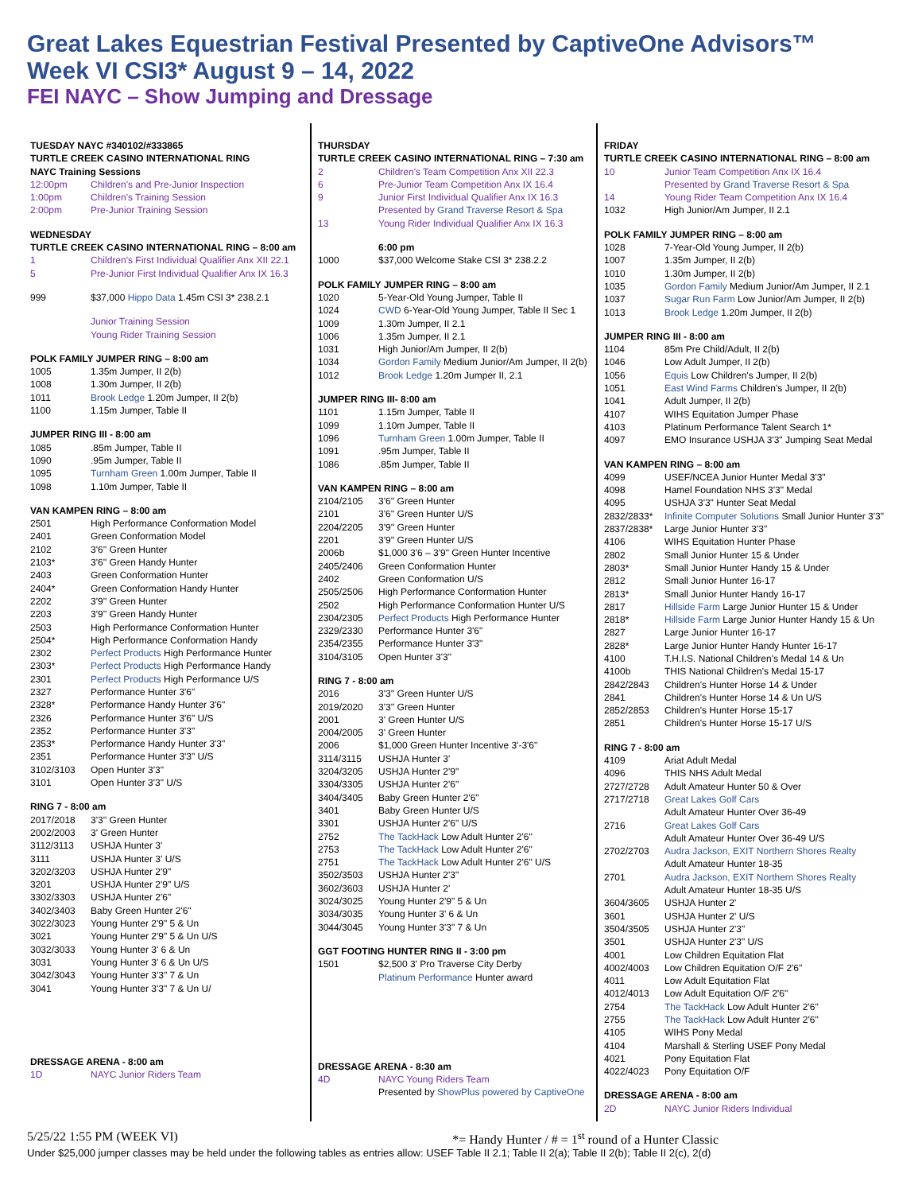Great Lakes Equestrian Festival Presented by CaptiveOne Advisors™
Week VI CSI3* August 9 – 14, 2022
FEI NAYC – Show Jumping and Dressage
| TUESDAY NAYC #340102/#333865 TURTLE CREEK CASINO INTERNATIONAL RING NAYC Training Sessions | |
| 12:00pm | Children's and Pre-Junior Inspection |
| 1:00pm | Children's Training Session |
| 2:00pm | Pre-Junior Training Session |
| WEDNESDAY TURTLE CREEK CASINO INTERNATIONAL RING – 8:00 am | |
| 1 | Children's First Individual Qualifier Anx XII 22.1 |
| 5 | Pre-Junior First Individual Qualifier Anx IX 16.3 |
| 999 | $37,000 Hippo Data 1.45m CSI 3* 238.2.1 |
| | Junior Training Session Young Rider Training Session |
| POLK FAMILY JUMPER RING – 8:00 am | |
| 1005 | 1.35m Jumper, II 2(b) |
| 1008 | 1.30m Jumper, II 2(b) |
| 1011 | Brook Ledge 1.20m Jumper, II 2(b) |
| 1100 | 1.15m Jumper, Table II |
| JUMPER RING III - 8:00 am | |
| 1085 | .85m Jumper, Table II |
| 1090 | .95m Jumper, Table II |
| 1095 | Turnham Green 1.00m Jumper, Table II |
| 1098 | 1.10m Jumper, Table II |
| VAN KAMPEN RING – 8:00 am | |
| 2501 | High Performance Conformation Model |
| 2401 | Green Conformation Model |
| 2102 | 3'6'' Green Hunter |
| 2103* | 3'6'' Green Handy Hunter |
| 2403 | Green Conformation Hunter |
| 2404* | Green Conformation Handy Hunter |
| 2202 | 3'9'' Green Hunter |
| 2203 | 3'9'' Green Handy Hunter |
| 2503 | High Performance Conformation Hunter |
| 2504* | High Performance Conformation Handy |
| 2302 | Perfect Products High Performance Hunter |
| 2303* | Perfect Products High Performance Handy |
| 2301 | Perfect Products High Performance U/S |
| 2327 | Performance Hunter 3'6" |
| 2328* | Performance Handy Hunter 3'6" |
| 2326 | Performance Hunter 3'6" U/S |
| 2352 | Performance Hunter 3'3" |
| 2353* | Performance Handy Hunter 3'3" |
| 2351 | Performance Hunter 3'3" U/S |
| 3102/3103 | Open Hunter 3'3" |
| 3101 | Open Hunter 3'3" U/S |
| RING 7 - 8:00 am | |
| 2017/2018 | 3'3'' Green Hunter |
| 2002/2003 | 3' Green Hunter |
| 3112/3113 | USHJA Hunter 3' |
| 3111 | USHJA Hunter 3' U/S |
| 3202/3203 | USHJA Hunter 2'9" |
| 3201 | USHJA Hunter 2'9" U/S |
| 3302/3303 | USHJA Hunter 2'6" |
| 3402/3403 | Baby Green Hunter 2'6" |
| 3022/3023 | Young Hunter 2'9" 5 & Un |
| 3021 | Young Hunter 2'9" 5 & Un U/S |
| 3032/3033 | Young Hunter 3' 6 & Un |
| 3031 | Young Hunter 3' 6 & Un U/S |
| 3042/3043 | Young Hunter 3'3" 7 & Un |
| 3041 | Young Hunter 3'3" 7 & Un U/ |
| DRESSAGE ARENA - 8:00 am | |
| 1D | NAYC Junior Riders Team |
| THURSDAY TURTLE CREEK CASINO INTERNATIONAL RING – 7:30 am | |
| 2 | Children's Team Competition Anx XII 22.3 |
| 6 | Pre-Junior Team Competition Anx IX 16.4 |
| 9 | Junior First Individual Qualifier Anx IX 16.3 Presented by Grand Traverse Resort & Spa |
| 13 | Young Rider Individual Qualifier Anx IX 16.3 |
| | 6:00 pm |
| 1000 | $37,000 Welcome Stake CSI 3* 238.2.2 |
| POLK FAMILY JUMPER RING – 8:00 am | |
| 1020 | 5-Year-Old Young Jumper, Table II |
| 1024 | CWD 6-Year-Old Young Jumper, Table II Sec 1 |
| 1009 | 1.30m Jumper, II 2.1 |
| 1006 | 1.35m Jumper, II 2.1 |
| 1031 | High Junior/Am Jumper, II 2(b) |
| 1034 | Gordon Family Medium Junior/Am Jumper, II 2(b) |
| 1012 | Brook Ledge 1.20m Jumper II, 2.1 |
| JUMPER RING III- 8:00 am | |
| 1101 | 1.15m Jumper, Table II |
| 1099 | 1.10m Jumper, Table II |
| 1096 | Turnham Green 1.00m Jumper, Table II |
| 1091 | .95m Jumper, Table II |
| 1086 | .85m Jumper, Table II |
| VAN KAMPEN RING – 8:00 am | |
| 2104/2105 | 3'6'' Green Hunter |
| 2101 | 3'6'' Green Hunter U/S |
| 2204/2205 | 3'9'' Green Hunter |
| 2201 | 3'9'' Green Hunter U/S |
| 2006b | $1,000 3'6 – 3'9" Green Hunter Incentive |
| 2405/2406 | Green Conformation Hunter |
| 2402 | Green Conformation U/S |
| 2505/2506 | High Performance Conformation Hunter |
| 2502 | High Performance Conformation Hunter U/S |
| 2304/2305 | Perfect Products High Performance Hunter |
| 2329/2330 | Performance Hunter 3'6" |
| 2354/2355 | Performance Hunter 3'3" |
| 3104/3105 | Open Hunter 3'3" |
| RING 7 - 8:00 am | |
| 2016 | 3'3'' Green Hunter U/S |
| 2019/2020 | 3'3'' Green Hunter |
| 2001 | 3' Green Hunter U/S |
| 2004/2005 | 3' Green Hunter |
| 2006 | $1,000 Green Hunter Incentive 3'-3'6" |
| 3114/3115 | USHJA Hunter 3' |
| 3204/3205 | USHJA Hunter 2'9" |
| 3304/3305 | USHJA Hunter 2'6" |
| 3404/3405 | Baby Green Hunter 2'6" |
| 3401 | Baby Green Hunter U/S |
| 3301 | USHJA Hunter 2'6" U/S |
| 2752 | The TackHack Low Adult Hunter 2'6" |
| 2753 | The TackHack Low Adult Hunter 2'6" |
| 2751 | The TackHack Low Adult Hunter 2'6" U/S |
| 3502/3503 | USHJA Hunter 2'3" |
| 3602/3603 | USHJA Hunter 2' |
| 3024/3025 | Young Hunter 2'9" 5 & Un |
| 3034/3035 | Young Hunter 3' 6 & Un |
| 3044/3045 | Young Hunter 3'3" 7 & Un |
| GGT FOOTING HUNTER RING II - 3:00 pm | |
| 1501 | $2,500 3' Pro Traverse City Derby Platinum Performance Hunter award |
| DRESSAGE ARENA - 8:30 am | |
| 4D | NAYC Young Riders Team Presented by ShowPlus powered by CaptiveOne |
| FRIDAY TURTLE CREEK CASINO INTERNATIONAL RING – 8:00 am | |
| 10 | Junior Team Competition Anx IX 16.4 Presented by Grand Traverse Resort & Spa |
| 14 | Young Rider Team Competition Anx IX 16.4 |
| 1032 | High Junior/Am Jumper, II 2.1 |
| POLK FAMILY JUMPER RING – 8:00 am | |
| 1028 | 7-Year-Old Young Jumper, II 2(b) |
| 1007 | 1.35m Jumper, II 2(b) |
| 1010 | 1.30m Jumper, II 2(b) |
| 1035 | Gordon Family Medium Junior/Am Jumper, II 2.1 |
| 1037 | Sugar Run Farm Low Junior/Am Jumper, II 2(b) |
| 1013 | Brook Ledge 1.20m Jumper, II 2(b) |
| JUMPER RING III - 8:00 am | |
| 1104 | 85m Pre Child/Adult, II 2(b) |
| 1046 | Low Adult Jumper, II 2(b) |
| 1056 | Equis Low Children's Jumper, II 2(b) |
| 1051 | East Wind Farms Children's Jumper, II 2(b) |
| 1041 | Adult Jumper, II 2(b) |
| 4107 | WIHS Equitation Jumper Phase |
| 4103 | Platinum Performance Talent Search 1* |
| 4097 | EMO Insurance USHJA 3'3" Jumping Seat Medal |
| VAN KAMPEN RING – 8:00 am | |
| 4099 | USEF/NCEA Junior Hunter Medal 3'3" |
| 4098 | Hamel Foundation NHS 3'3" Medal |
| 4095 | USHJA 3'3" Hunter Seat Medal |
| 2832/2833* | Infinite Computer Solutions Small Junior Hunter 3'3" |
| 2837/2838* | Large Junior Hunter 3'3" |
| 4106 | WIHS Equitation Hunter Phase |
| 2802 | Small Junior Hunter 15 & Under |
| 2803* | Small Junior Hunter Handy 15 & Under |
| 2812 | Small Junior Hunter 16-17 |
| 2813* | Small Junior Hunter Handy 16-17 |
| 2817 | Hillside Farm Large Junior Hunter 15 & Under |
| 2818* | Hillside Farm Large Junior Hunter Handy 15 & Un |
| 2827 | Large Junior Hunter 16-17 |
| 2828* | Large Junior Hunter Handy Hunter 16-17 |
| 4100 | T.H.I.S. National Children's Medal 14 & Un |
| 4100b | THIS National Children's Medal 15-17 |
| 2842/2843 | Children's Hunter Horse 14 & Under |
| 2841 | Children's Hunter Horse 14 & Un U/S |
| 2852/2853 | Children's Hunter Horse 15-17 |
| 2851 | Children's Hunter Horse 15-17 U/S |
| RING 7 - 8:00 am | |
| 4109 | Ariat Adult Medal |
| 4096 | THIS NHS Adult Medal |
| 2727/2728 | Adult Amateur Hunter 50 & Over |
| 2717/2718 | Great Lakes Golf Cars Adult Amateur Hunter Over 36-49 |
| 2716 | Great Lakes Golf Cars Adult Amateur Hunter Over 36-49 U/S |
| 2702/2703 | Audra Jackson, EXIT Northern Shores Realty Adult Amateur Hunter 18-35 |
| 2701 | Audra Jackson, EXIT Northern Shores Realty Adult Amateur Hunter 18-35 U/S |
| 3604/3605 | USHJA Hunter 2' |
| 3601 | USHJA Hunter 2' U/S |
| 3504/3505 | USHJA Hunter 2'3" |
| 3501 | USHJA Hunter 2'3" U/S |
| 4001 | Low Children Equitation Flat |
| 4002/4003 | Low Children Equitation O/F 2'6" |
| 4011 | Low Adult Equitation Flat |
| 4012/4013 | Low Adult Equitation O/F 2'6" |
| 2754 | The TackHack Low Adult Hunter 2'6" |
| 2755 | The TackHack Low Adult Hunter 2'6" |
| 4105 | WIHS Pony Medal |
| 4104 | Marshall & Sterling USEF Pony Medal |
| 4021 | Pony Equitation Flat |
| 4022/4023 | Pony Equitation O/F |
| DRESSAGE ARENA - 8:00 am | |
| 2D | NAYC Junior Riders Individual |
5/25/22 1:55 PM (WEEK VI) *= Handy Hunter / # = 1<sup>st</sup> round of a Hunter Classic
Under $25,000 jumper classes may be held under the following tables as entries allow: USEF Table II 2.1; Table II 2(a); Table II 2(b); Table II 2(c), 2(d)